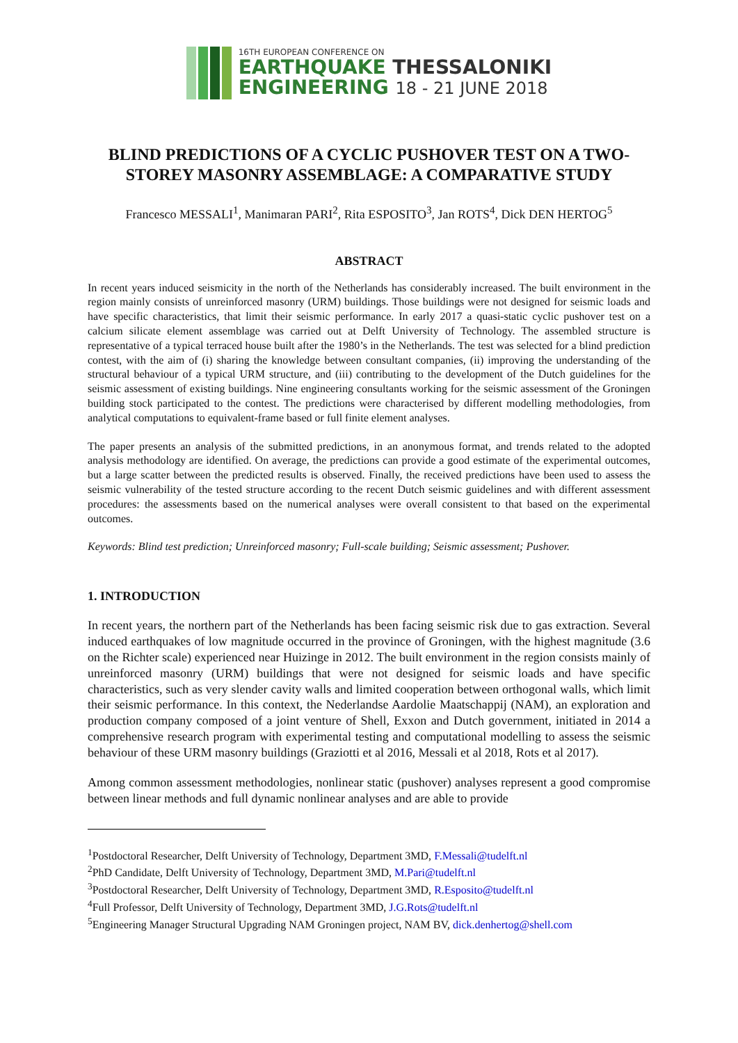16TH EUROPEAN CONFERENCE ON
EARTHQUAKE THESSALONIKI
ENGINEERING 18 - 21 JUNE 2018
BLIND PREDICTIONS OF A CYCLIC PUSHOVER TEST ON A TWO-STOREY MASONRY ASSEMBLAGE: A COMPARATIVE STUDY
Francesco MESSALI<sup>1</sup>, Manimaran PARI<sup>2</sup>, Rita ESPOSITO<sup>3</sup>, Jan ROTS<sup>4</sup>, Dick DEN HERTOG<sup>5</sup>
ABSTRACT
In recent years induced seismicity in the north of the Netherlands has considerably increased. The built environment in the region mainly consists of unreinforced masonry (URM) buildings. Those buildings were not designed for seismic loads and have specific characteristics, that limit their seismic performance. In early 2017 a quasi-static cyclic pushover test on a calcium silicate element assemblage was carried out at Delft University of Technology. The assembled structure is representative of a typical terraced house built after the 1980’s in the Netherlands. The test was selected for a blind prediction contest, with the aim of (i) sharing the knowledge between consultant companies, (ii) improving the understanding of the structural behaviour of a typical URM structure, and (iii) contributing to the development of the Dutch guidelines for the seismic assessment of existing buildings. Nine engineering consultants working for the seismic assessment of the Groningen building stock participated to the contest. The predictions were characterised by different modelling methodologies, from analytical computations to equivalent-frame based or full finite element analyses.
The paper presents an analysis of the submitted predictions, in an anonymous format, and trends related to the adopted analysis methodology are identified. On average, the predictions can provide a good estimate of the experimental outcomes, but a large scatter between the predicted results is observed. Finally, the received predictions have been used to assess the seismic vulnerability of the tested structure according to the recent Dutch seismic guidelines and with different assessment procedures: the assessments based on the numerical analyses were overall consistent to that based on the experimental outcomes.
Keywords: Blind test prediction; Unreinforced masonry; Full-scale building; Seismic assessment; Pushover.
1. INTRODUCTION
In recent years, the northern part of the Netherlands has been facing seismic risk due to gas extraction. Several induced earthquakes of low magnitude occurred in the province of Groningen, with the highest magnitude (3.6 on the Richter scale) experienced near Huizinge in 2012. The built environment in the region consists mainly of unreinforced masonry (URM) buildings that were not designed for seismic loads and have specific characteristics, such as very slender cavity walls and limited cooperation between orthogonal walls, which limit their seismic performance. In this context, the Nederlandse Aardolie Maatschappij (NAM), an exploration and production company composed of a joint venture of Shell, Exxon and Dutch government, initiated in 2014 a comprehensive research program with experimental testing and computational modelling to assess the seismic behaviour of these URM masonry buildings (Graziotti et al 2016, Messali et al 2018, Rots et al 2017).
Among common assessment methodologies, nonlinear static (pushover) analyses represent a good compromise between linear methods and full dynamic nonlinear analyses and are able to provide
<sup>1</sup> Postdoctoral Researcher, Delft University of Technology, Department 3MD, F.Messali@tudelft.nl
<sup>2</sup> PhD Candidate, Delft University of Technology, Department 3MD, M.Pari@tudelft.nl
<sup>3</sup> Postdoctoral Researcher, Delft University of Technology, Department 3MD, R.Esposito@tudelft.nl
<sup>4</sup> Full Professor, Delft University of Technology, Department 3MD, J.G.Rots@tudelft.nl
<sup>5</sup> Engineering Manager Structural Upgrading NAM Groningen project, NAM BV, dick.denhertog@shell.com